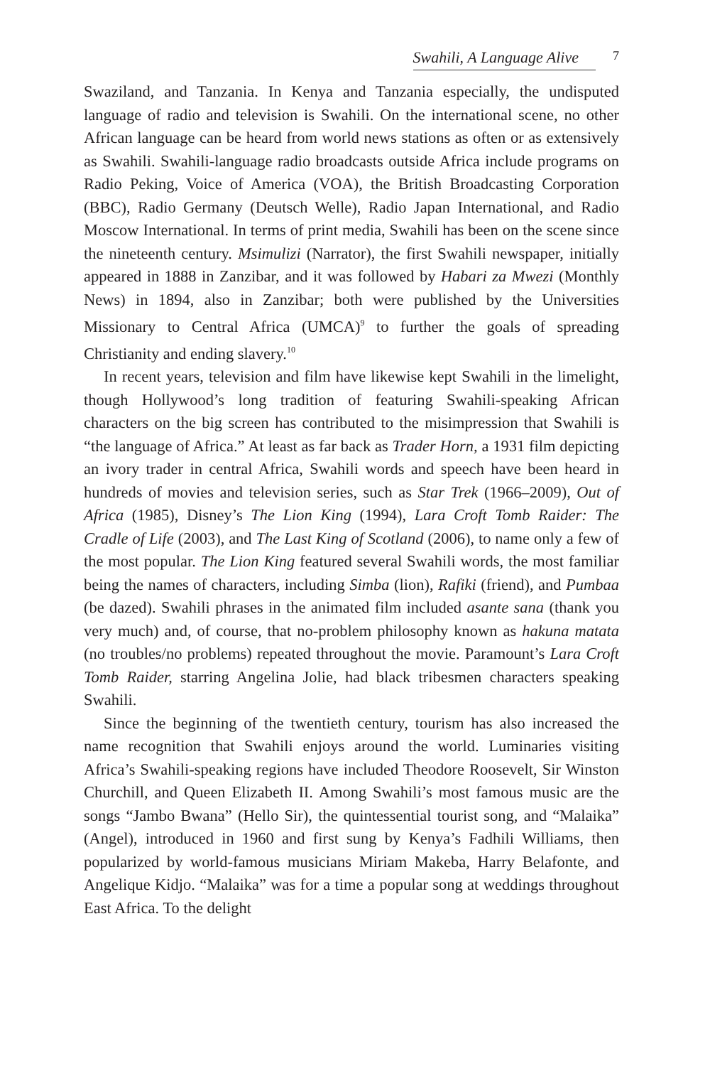Swahili, A Language Alive 7
Swaziland, and Tanzania. In Kenya and Tanzania especially, the undisputed language of radio and television is Swahili. On the international scene, no other African language can be heard from world news stations as often or as extensively as Swahili. Swahili-language radio broadcasts outside Africa include programs on Radio Peking, Voice of America (VOA), the British Broadcasting Corporation (BBC), Radio Germany (Deutsch Welle), Radio Japan International, and Radio Moscow International. In terms of print media, Swahili has been on the scene since the nineteenth century. Msimu­lizi (Narrator), the first Swahili newspaper, initially appeared in 1888 in Zanzibar, and it was followed by Habari za Mwezi (Monthly News) in 1894, also in Zanzibar; both were published by the Universities Missionary to Central Africa (UMCA)<sup>9</sup> to further the goals of spreading Christianity and ending slavery.<sup>10</sup>
In recent years, television and film have likewise kept Swahili in the limelight, though Hollywood’s long tradition of featuring Swahili-speaking African characters on the big screen has contributed to the misimpres­sion that Swahili is “the language of Africa.” At least as far back as Trader Horn, a 1931 film depicting an ivory trader in central Africa, Swahili words and speech have been heard in hundreds of movies and television series, such as Star Trek (1966–2009), Out of Africa (1985), Disney’s The Lion King (1994), Lara Croft Tomb Raider: The Cradle of Life (2003), and The Last King of Scotland (2006), to name only a few of the most popular. The Lion King featured several Swahili words, the most familiar being the names of characters, including Simba (lion), Rafiki (friend), and Pumbaa (be dazed). Swahili phrases in the animated film included asante sana (thank you very much) and, of course, that no-problem philosophy known as hakuna matata (no troubles/no problems) repeated throughout the movie. Paramount’s Lara Croft Tomb Raider, starring Angelina Jolie, had black tribesmen characters speaking Swahili.
Since the beginning of the twentieth century, tourism has also increased the name recognition that Swahili enjoys around the world. Luminaries visiting Africa’s Swahili-speaking regions have included Theodore Roos­evelt, Sir Winston Churchill, and Queen Elizabeth II. Among Swahili’s most famous music are the songs “Jambo Bwana” (Hello Sir), the quintessential tourist song, and “Malaika” (Angel), introduced in 1960 and first sung by Kenya’s Fadhili Williams, then popularized by world-famous musicians Miriam Makeba, Harry Belafonte, and Angelique Kidjo. “Malaika” was for a time a popular song at weddings throughout East Africa. To the delight